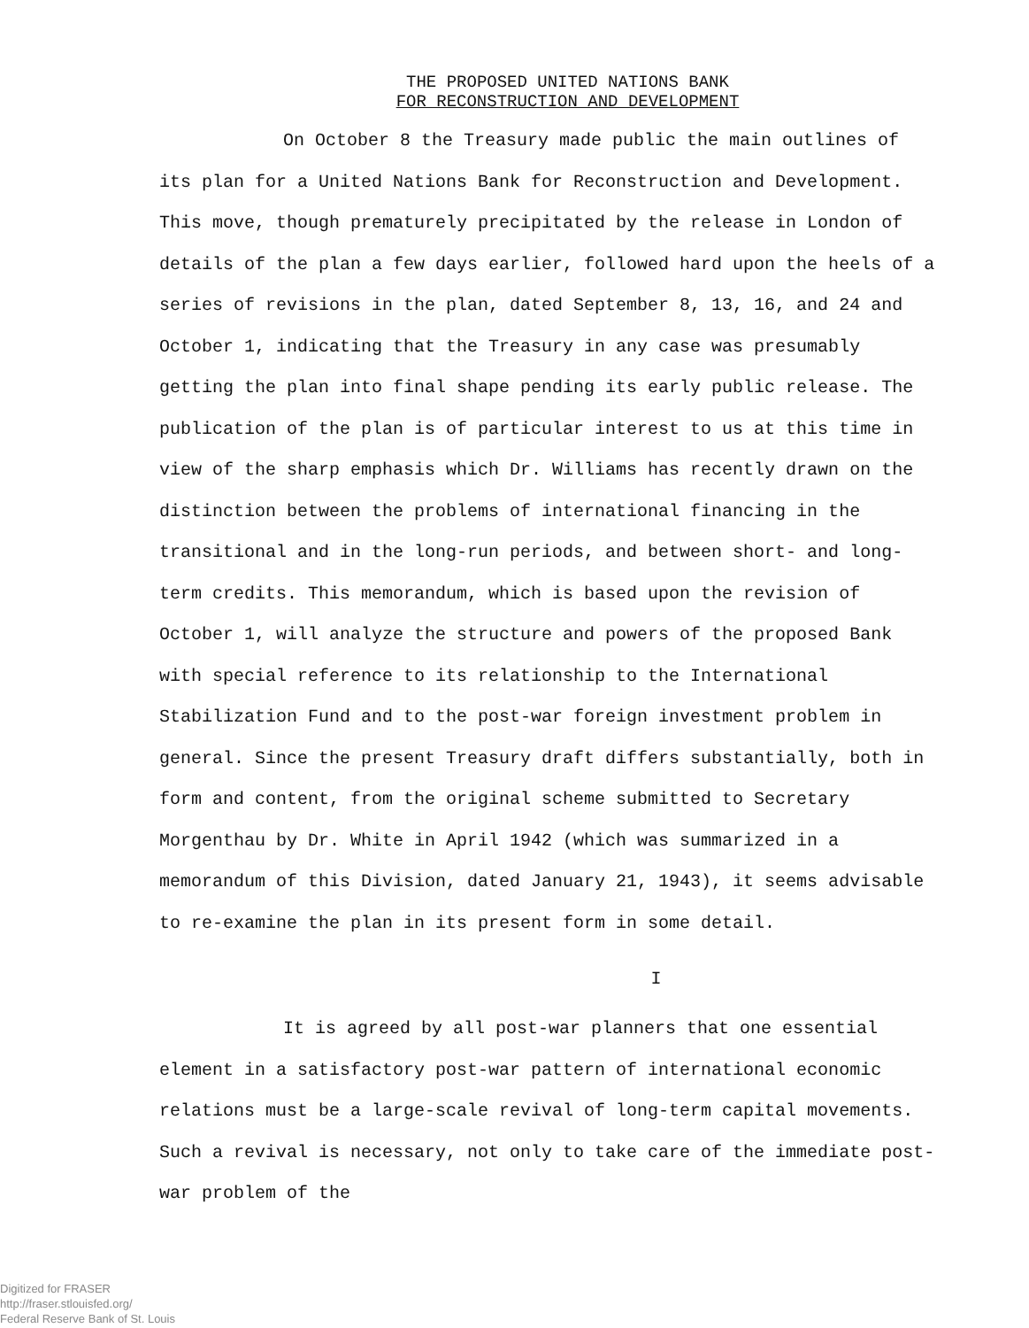THE PROPOSED UNITED NATIONS BANK
FOR RECONSTRUCTION AND DEVELOPMENT
On October 8 the Treasury made public the main outlines of its plan for a United Nations Bank for Reconstruction and Development. This move, though prematurely precipitated by the release in London of details of the plan a few days earlier, followed hard upon the heels of a series of revisions in the plan, dated September 8, 13, 16, and 24 and October 1, indicating that the Treasury in any case was presumably getting the plan into final shape pending its early public release. The publication of the plan is of particular interest to us at this time in view of the sharp emphasis which Dr. Williams has recently drawn on the distinction between the problems of international financing in the transitional and in the long-run periods, and between short- and long-term credits. This memorandum, which is based upon the revision of October 1, will analyze the structure and powers of the proposed Bank with special reference to its relationship to the International Stabilization Fund and to the post-war foreign investment problem in general. Since the present Treasury draft differs substantially, both in form and content, from the original scheme submitted to Secretary Morgenthau by Dr. White in April 1942 (which was summarized in a memorandum of this Division, dated January 21, 1943), it seems advisable to re-examine the plan in its present form in some detail.
I
It is agreed by all post-war planners that one essential element in a satisfactory post-war pattern of international economic relations must be a large-scale revival of long-term capital movements. Such a revival is necessary, not only to take care of the immediate post-war problem of the
Digitized for FRASER
http://fraser.stlouisfed.org/
Federal Reserve Bank of St. Louis